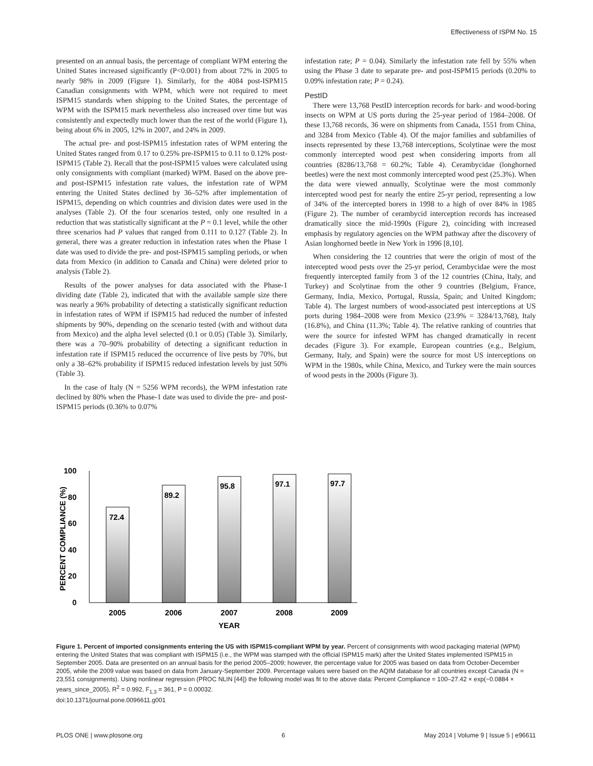Effectiveness of ISPM No. 15
presented on an annual basis, the percentage of compliant WPM entering the United States increased significantly (P<0.001) from about 72% in 2005 to nearly 98% in 2009 (Figure 1). Similarly, for the 4084 post-ISPM15 Canadian consignments with WPM, which were not required to meet ISPM15 standards when shipping to the United States, the percentage of WPM with the ISPM15 mark nevertheless also increased over time but was consistently and expectedly much lower than the rest of the world (Figure 1), being about 6% in 2005, 12% in 2007, and 24% in 2009.
The actual pre- and post-ISPM15 infestation rates of WPM entering the United States ranged from 0.17 to 0.25% pre-ISPM15 to 0.11 to 0.12% post-ISPM15 (Table 2). Recall that the post-ISPM15 values were calculated using only consignments with compliant (marked) WPM. Based on the above pre- and post-ISPM15 infestation rate values, the infestation rate of WPM entering the United States declined by 36–52% after implementation of ISPM15, depending on which countries and division dates were used in the analyses (Table 2). Of the four scenarios tested, only one resulted in a reduction that was statistically significant at the P = 0.1 level, while the other three scenarios had P values that ranged from 0.111 to 0.127 (Table 2). In general, there was a greater reduction in infestation rates when the Phase 1 date was used to divide the pre- and post-ISPM15 sampling periods, or when data from Mexico (in addition to Canada and China) were deleted prior to analysis (Table 2).
Results of the power analyses for data associated with the Phase-1 dividing date (Table 2), indicated that with the available sample size there was nearly a 96% probability of detecting a statistically significant reduction in infestation rates of WPM if ISPM15 had reduced the number of infested shipments by 90%, depending on the scenario tested (with and without data from Mexico) and the alpha level selected (0.1 or 0.05) (Table 3). Similarly, there was a 70–90% probability of detecting a significant reduction in infestation rate if ISPM15 reduced the occurrence of live pests by 70%, but only a 38–62% probability if ISPM15 reduced infestation levels by just 50% (Table 3).
In the case of Italy (N = 5256 WPM records), the WPM infestation rate declined by 80% when the Phase-1 date was used to divide the pre- and post-ISPM15 periods (0.36% to 0.07%
infestation rate; P = 0.04). Similarly the infestation rate fell by 55% when using the Phase 3 date to separate pre- and post-ISPM15 periods (0.20% to 0.09% infestation rate; P = 0.24).
PestID
There were 13,768 PestID interception records for bark- and wood-boring insects on WPM at US ports during the 25-year period of 1984–2008. Of these 13,768 records, 36 were on shipments from Canada, 1551 from China, and 3284 from Mexico (Table 4). Of the major families and subfamilies of insects represented by these 13,768 interceptions, Scolytinae were the most commonly intercepted wood pest when considering imports from all countries (8286/13,768 = 60.2%; Table 4). Cerambycidae (longhorned beetles) were the next most commonly intercepted wood pest (25.3%). When the data were viewed annually, Scolytinae were the most commonly intercepted wood pest for nearly the entire 25-yr period, representing a low of 34% of the intercepted borers in 1998 to a high of over 84% in 1985 (Figure 2). The number of cerambycid interception records has increased dramatically since the mid-1990s (Figure 2), coinciding with increased emphasis by regulatory agencies on the WPM pathway after the discovery of Asian longhorned beetle in New York in 1996 [8,10].
When considering the 12 countries that were the origin of most of the intercepted wood pests over the 25-yr period, Cerambycidae were the most frequently intercepted family from 3 of the 12 countries (China, Italy, and Turkey) and Scolytinae from the other 9 countries (Belgium, France, Germany, India, Mexico, Portugal, Russia, Spain; and United Kingdom; Table 4). The largest numbers of wood-associated pest interceptions at US ports during 1984–2008 were from Mexico (23.9% = 3284/13,768), Italy (16.8%), and China (11.3%; Table 4). The relative ranking of countries that were the source for infested WPM has changed dramatically in recent decades (Figure 3). For example, European countries (e.g., Belgium, Germany, Italy, and Spain) were the source for most US interceptions on WPM in the 1980s, while China, Mexico, and Turkey were the main sources of wood pests in the 2000s (Figure 3).
100
80
60
40
20
0
PERCENT COMPLIANCE (%)
72.4
89.2
95.8
97.1
97.7
2005
2006
2007
2008
2009
YEAR
Figure 1. Percent of imported consignments entering the US with ISPM15-compliant WPM by year. Percent of consignments with wood packaging material (WPM) entering the United States that was compliant with ISPM15 (i.e., the WPM was stamped with the official ISPM15 mark) after the United States implemented ISPM15 in September 2005. Data are presented on an annual basis for the period 2005–2009; however, the percentage value for 2005 was based on data from October-December 2005, while the 2009 value was based on data from January-September 2009. Percentage values were based on the AQIM database for all countries except Canada (N = 23,551 consignments). Using nonlinear regression (PROC NLIN [44]) the following model was fit to the above data: Percent Compliance = 100–27.42 × exp(−0.0884 × years_since_2005), R<sup>2</sup> = 0.992, F<sub>1,3</sub> = 361, P = 0.00032.
doi:10.1371/journal.pone.0096611.g001
PLOS ONE | www.plosone.org 6 May 2014 | Volume 9 | Issue 5 | e96611